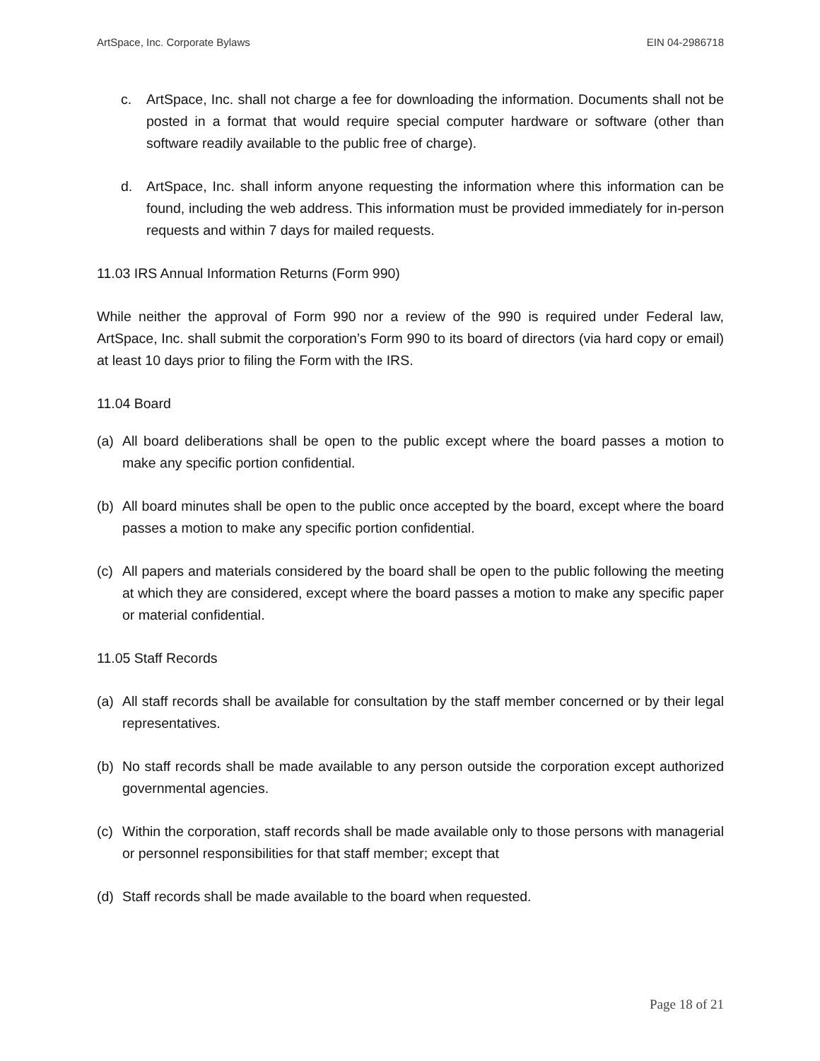ArtSpace, Inc. Corporate Bylaws EIN 04-2986718
c. ArtSpace, Inc. shall not charge a fee for downloading the information. Documents shall not be posted in a format that would require special computer hardware or software (other than software readily available to the public free of charge).
d. ArtSpace, Inc. shall inform anyone requesting the information where this information can be found, including the web address. This information must be provided immediately for in-person requests and within 7 days for mailed requests.
11.03 IRS Annual Information Returns (Form 990)
While neither the approval of Form 990 nor a review of the 990 is required under Federal law, ArtSpace, Inc. shall submit the corporation’s Form 990 to its board of directors (via hard copy or email) at least 10 days prior to filing the Form with the IRS.
11.04 Board
(a) All board deliberations shall be open to the public except where the board passes a motion to make any specific portion confidential.
(b) All board minutes shall be open to the public once accepted by the board, except where the board passes a motion to make any specific portion confidential.
(c) All papers and materials considered by the board shall be open to the public following the meeting at which they are considered, except where the board passes a motion to make any specific paper or material confidential.
11.05 Staff Records
(a) All staff records shall be available for consultation by the staff member concerned or by their legal representatives.
(b) No staff records shall be made available to any person outside the corporation except authorized governmental agencies.
(c) Within the corporation, staff records shall be made available only to those persons with managerial or personnel responsibilities for that staff member; except that
(d) Staff records shall be made available to the board when requested.
Page 18 of 21